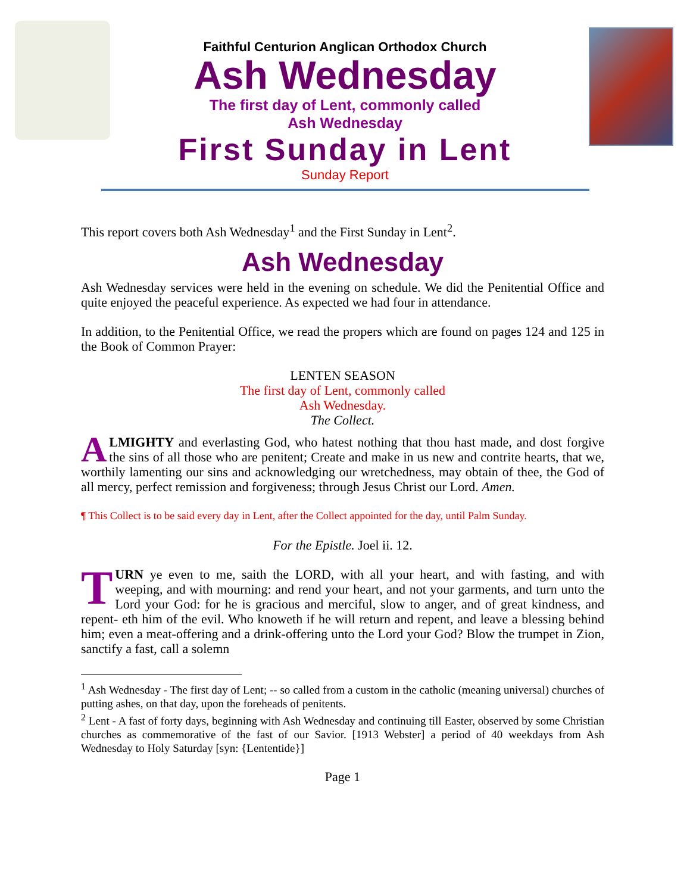Faithful Centurion Anglican Orthodox Church
Ash Wednesday
The first day of Lent, commonly called
Ash Wednesday
First Sunday in Lent
Sunday Report
This report covers both Ash Wednesday<sup>1</sup> and the First Sunday in Lent<sup>2</sup>.
Ash Wednesday
Ash Wednesday services were held in the evening on schedule. We did the Penitential Office and quite enjoyed the peaceful experience. As expected we had four in attendance.
In addition, to the Penitential Office, we read the propers which are found on pages 124 and 125 in the Book of Common Prayer:
LENTEN SEASON
The first day of Lent, commonly called
Ash Wednesday.
The Collect.
ALMIGHTY and everlasting God, who hatest nothing that thou hast made, and dost forgive the sins of all those who are penitent; Create and make in us new and contrite hearts, that we, worthily lamenting our sins and acknowledging our wretchedness, may obtain of thee, the God of all mercy, perfect remission and forgiveness; through Jesus Christ our Lord. Amen.
¶ This Collect is to be said every day in Lent, after the Collect appointed for the day, until Palm Sunday.
For the Epistle. Joel ii. 12.
TURN ye even to me, saith the LORD, with all your heart, and with fasting, and with weeping, and with mourning: and rend your heart, and not your garments, and turn unto the Lord your God: for he is gracious and merciful, slow to anger, and of great kindness, and repent- eth him of the evil. Who knoweth if he will return and repent, and leave a blessing behind him; even a meat-offering and a drink-offering unto the Lord your God? Blow the trumpet in Zion, sanctify a fast, call a solemn
<sup>1</sup> Ash Wednesday - The first day of Lent; -- so called from a custom in the catholic (meaning universal) churches of putting ashes, on that day, upon the foreheads of penitents.
<sup>2</sup> Lent - A fast of forty days, beginning with Ash Wednesday and continuing till Easter, observed by some Christian churches as commemorative of the fast of our Savior. [1913 Webster] a period of 40 weekdays from Ash Wednesday to Holy Saturday [syn: {Lententide}]
Page 1